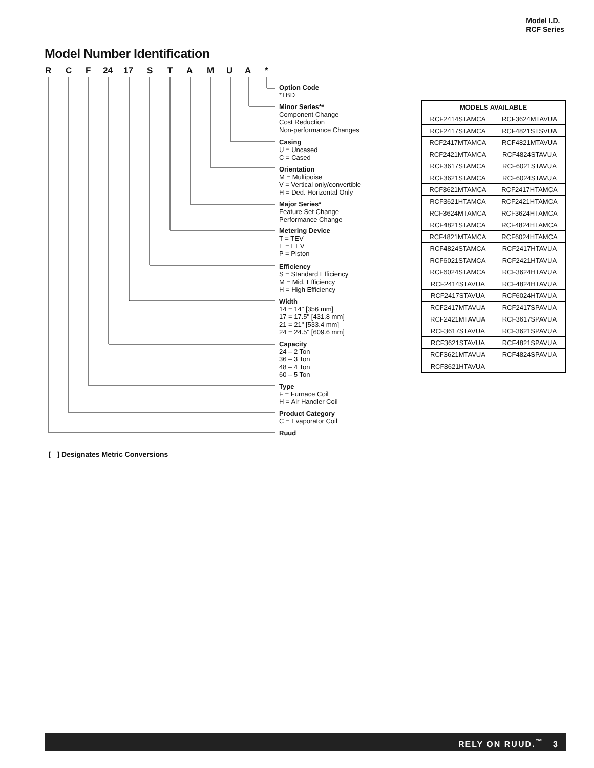Model I.D.
RCF Series
Model Number Identification
R C F 24 17 S T A M U A *
Option Code
*TBD
Minor Series**
Component Change
Cost Reduction
Non-performance Changes
Casing
U = Uncased
C = Cased
Orientation
M = Multipoise
V = Vertical only/convertible
H = Ded. Horizontal Only
Major Series*
Feature Set Change
Performance Change
Metering Device
T = TEV
E = EEV
P = Piston
Efficiency
S = Standard Efficiency
M = Mid. Efficiency
H = High Efficiency
Width
14 = 14" [356 mm]
17 = 17.5" [431.8 mm]
21 = 21" [533.4 mm]
24 = 24.5" [609.6 mm]
Capacity
24 – 2 Ton
36 – 3 Ton
48 – 4 Ton
60 – 5 Ton
Type
F = Furnace Coil
H = Air Handler Coil
Product Category
C = Evaporator Coil
Ruud
| MODELS AVAILABLE | |
| --- | --- |
| RCF2414STAMCA | RCF3624MTAVUA |
| RCF2417STAMCA | RCF4821STSVUA |
| RCF2417MTAMCA | RCF4821MTAVUA |
| RCF2421MTAMCA | RCF4824STAVUA |
| RCF3617STAMCA | RCF6021STAVUA |
| RCF3621STAMCA | RCF6024STAVUA |
| RCF3621MTAMCA | RCF2417HTAMCA |
| RCF3621HTAMCA | RCF2421HTAMCA |
| RCF3624MTAMCA | RCF3624HTAMCA |
| RCF4821STAMCA | RCF4824HTAMCA |
| RCF4821MTAMCA | RCF6024HTAMCA |
| RCF4824STAMCA | RCF2417HTAVUA |
| RCF6021STAMCA | RCF2421HTAVUA |
| RCF6024STAMCA | RCF3624HTAVUA |
| RCF2414STAVUA | RCF4824HTAVUA |
| RCF2417STAVUA | RCF6024HTAVUA |
| RCF2417MTAVUA | RCF2417SPAVUA |
| RCF2421MTAVUA | RCF3617SPAVUA |
| RCF3617STAVUA | RCF3621SPAVUA |
| RCF3621STAVUA | RCF4821SPAVUA |
| RCF3621MTAVUA | RCF4824SPAVUA |
| RCF3621HTAVUA | |
[ ] Designates Metric Conversions
RELY ON RUUD.<sup>™</sup> 3